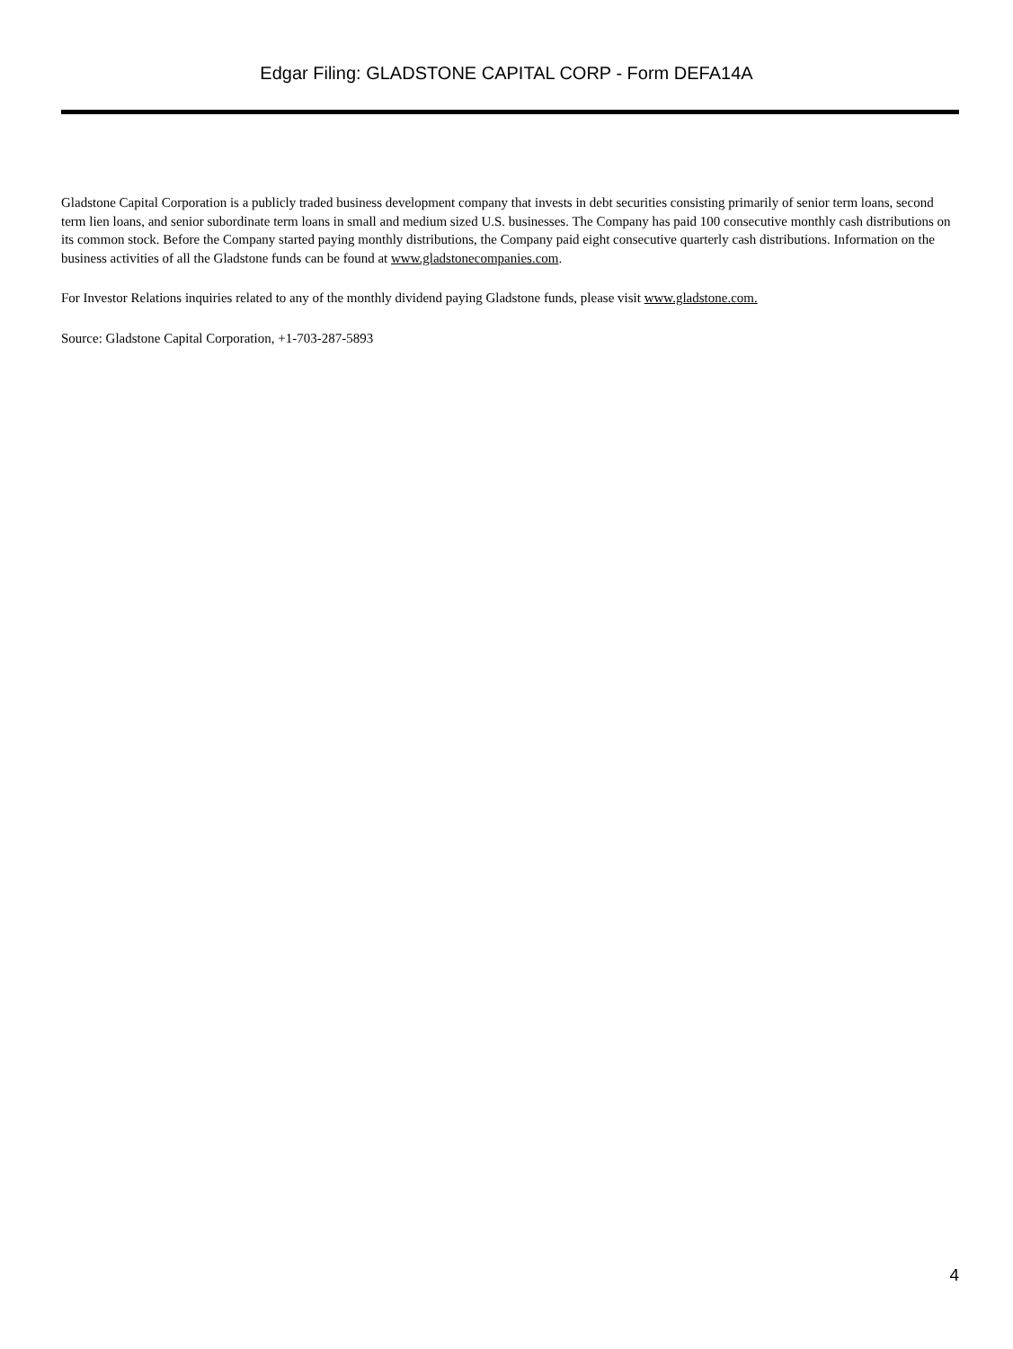Edgar Filing: GLADSTONE CAPITAL CORP - Form DEFA14A
Gladstone Capital Corporation is a publicly traded business development company that invests in debt securities consisting primarily of senior term loans, second term lien loans, and senior subordinate term loans in small and medium sized U.S. businesses. The Company has paid 100 consecutive monthly cash distributions on its common stock. Before the Company started paying monthly distributions, the Company paid eight consecutive quarterly cash distributions. Information on the business activities of all the Gladstone funds can be found at www.gladstonecompanies.com.
For Investor Relations inquiries related to any of the monthly dividend paying Gladstone funds, please visit www.gladstone.com.
Source: Gladstone Capital Corporation, +1-703-287-5893
4